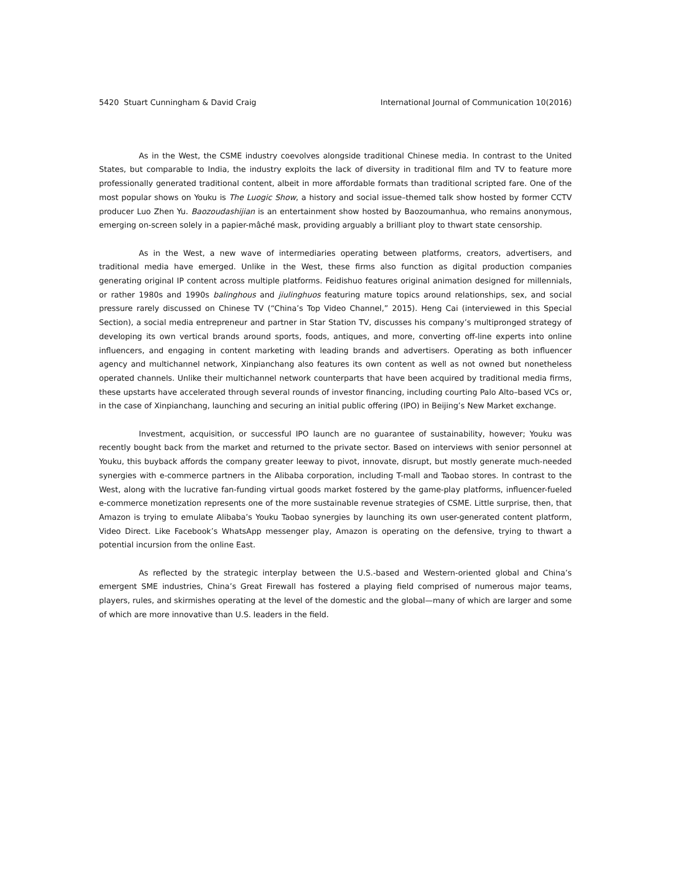5420 Stuart Cunningham & David Craig International Journal of Communication 10(2016)
As in the West, the CSME industry coevolves alongside traditional Chinese media. In contrast to the United States, but comparable to India, the industry exploits the lack of diversity in traditional film and TV to feature more professionally generated traditional content, albeit in more affordable formats than traditional scripted fare. One of the most popular shows on Youku is The Luogic Show, a history and social issue–themed talk show hosted by former CCTV producer Luo Zhen Yu. Baozoudashijian is an entertainment show hosted by Baozoumanhua, who remains anonymous, emerging on-screen solely in a papier-mâché mask, providing arguably a brilliant ploy to thwart state censorship.
As in the West, a new wave of intermediaries operating between platforms, creators, advertisers, and traditional media have emerged. Unlike in the West, these firms also function as digital production companies generating original IP content across multiple platforms. Feidishuo features original animation designed for millennials, or rather 1980s and 1990s balinghous and jiulinghuos featuring mature topics around relationships, sex, and social pressure rarely discussed on Chinese TV (“China’s Top Video Channel,” 2015). Heng Cai (interviewed in this Special Section), a social media entrepreneur and partner in Star Station TV, discusses his company’s multipronged strategy of developing its own vertical brands around sports, foods, antiques, and more, converting off-line experts into online influencers, and engaging in content marketing with leading brands and advertisers. Operating as both influencer agency and multichannel network, Xinpianchang also features its own content as well as not owned but nonetheless operated channels. Unlike their multichannel network counterparts that have been acquired by traditional media firms, these upstarts have accelerated through several rounds of investor financing, including courting Palo Alto–based VCs or, in the case of Xinpianchang, launching and securing an initial public offering (IPO) in Beijing’s New Market exchange.
Investment, acquisition, or successful IPO launch are no guarantee of sustainability, however; Youku was recently bought back from the market and returned to the private sector. Based on interviews with senior personnel at Youku, this buyback affords the company greater leeway to pivot, innovate, disrupt, but mostly generate much-needed synergies with e-commerce partners in the Alibaba corporation, including T-mall and Taobao stores. In contrast to the West, along with the lucrative fan-funding virtual goods market fostered by the game-play platforms, influencer-fueled e-commerce monetization represents one of the more sustainable revenue strategies of CSME. Little surprise, then, that Amazon is trying to emulate Alibaba’s Youku Taobao synergies by launching its own user-generated content platform, Video Direct. Like Facebook’s WhatsApp messenger play, Amazon is operating on the defensive, trying to thwart a potential incursion from the online East.
As reflected by the strategic interplay between the U.S.-based and Western-oriented global and China’s emergent SME industries, China’s Great Firewall has fostered a playing field comprised of numerous major teams, players, rules, and skirmishes operating at the level of the domestic and the global—many of which are larger and some of which are more innovative than U.S. leaders in the field.